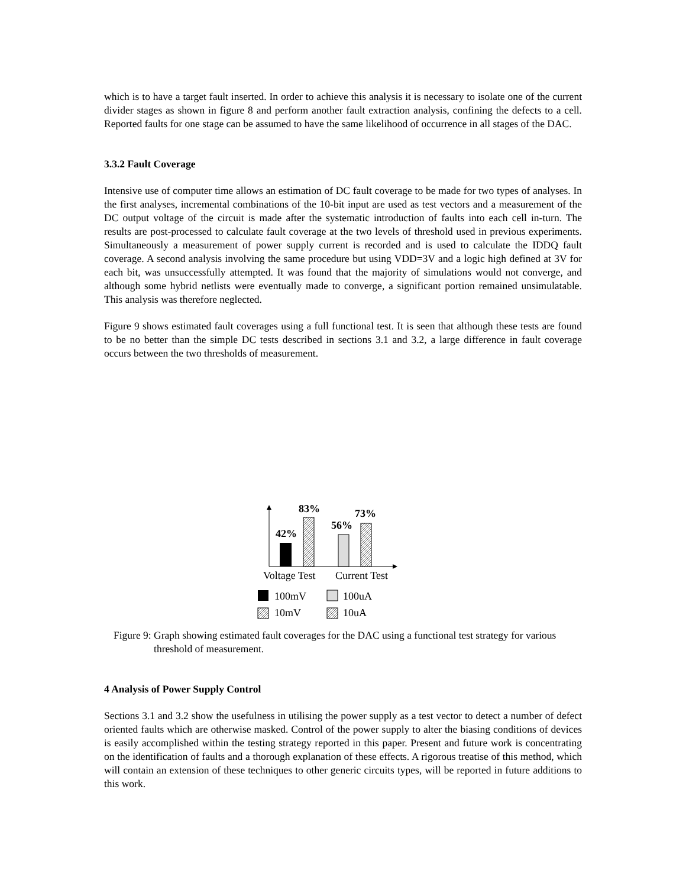which is to have a target fault inserted. In order to achieve this analysis it is necessary to isolate one of the current divider stages as shown in figure 8 and perform another fault extraction analysis, confining the defects to a cell. Reported faults for one stage can be assumed to have the same likelihood of occurrence in all stages of the DAC.
3.3.2 Fault Coverage
Intensive use of computer time allows an estimation of DC fault coverage to be made for two types of analyses. In the first analyses, incremental combinations of the 10-bit input are used as test vectors and a measurement of the DC output voltage of the circuit is made after the systematic introduction of faults into each cell in-turn. The results are post-processed to calculate fault coverage at the two levels of threshold used in previous experiments. Simultaneously a measurement of power supply current is recorded and is used to calculate the IDDQ fault coverage. A second analysis involving the same procedure but using VDD=3V and a logic high defined at 3V for each bit, was unsuccessfully attempted. It was found that the majority of simulations would not converge, and although some hybrid netlists were eventually made to converge, a significant portion remained unsimulatable. This analysis was therefore neglected.
Figure 9 shows estimated fault coverages using a full functional test. It is seen that although these tests are found to be no better than the simple DC tests described in sections 3.1 and 3.2, a large difference in fault coverage occurs between the two thresholds of measurement.
42%
83%
56%
73%
Voltage Test
Current Test
100mV
100uA
10mV
10uA
Figure 9: Graph showing estimated fault coverages for the DAC using a functional test strategy for various threshold of measurement.
4 Analysis of Power Supply Control
Sections 3.1 and 3.2 show the usefulness in utilising the power supply as a test vector to detect a number of defect oriented faults which are otherwise masked. Control of the power supply to alter the biasing conditions of devices is easily accomplished within the testing strategy reported in this paper. Present and future work is concentrating on the identification of faults and a thorough explanation of these effects. A rigorous treatise of this method, which will contain an extension of these techniques to other generic circuits types, will be reported in future additions to this work.